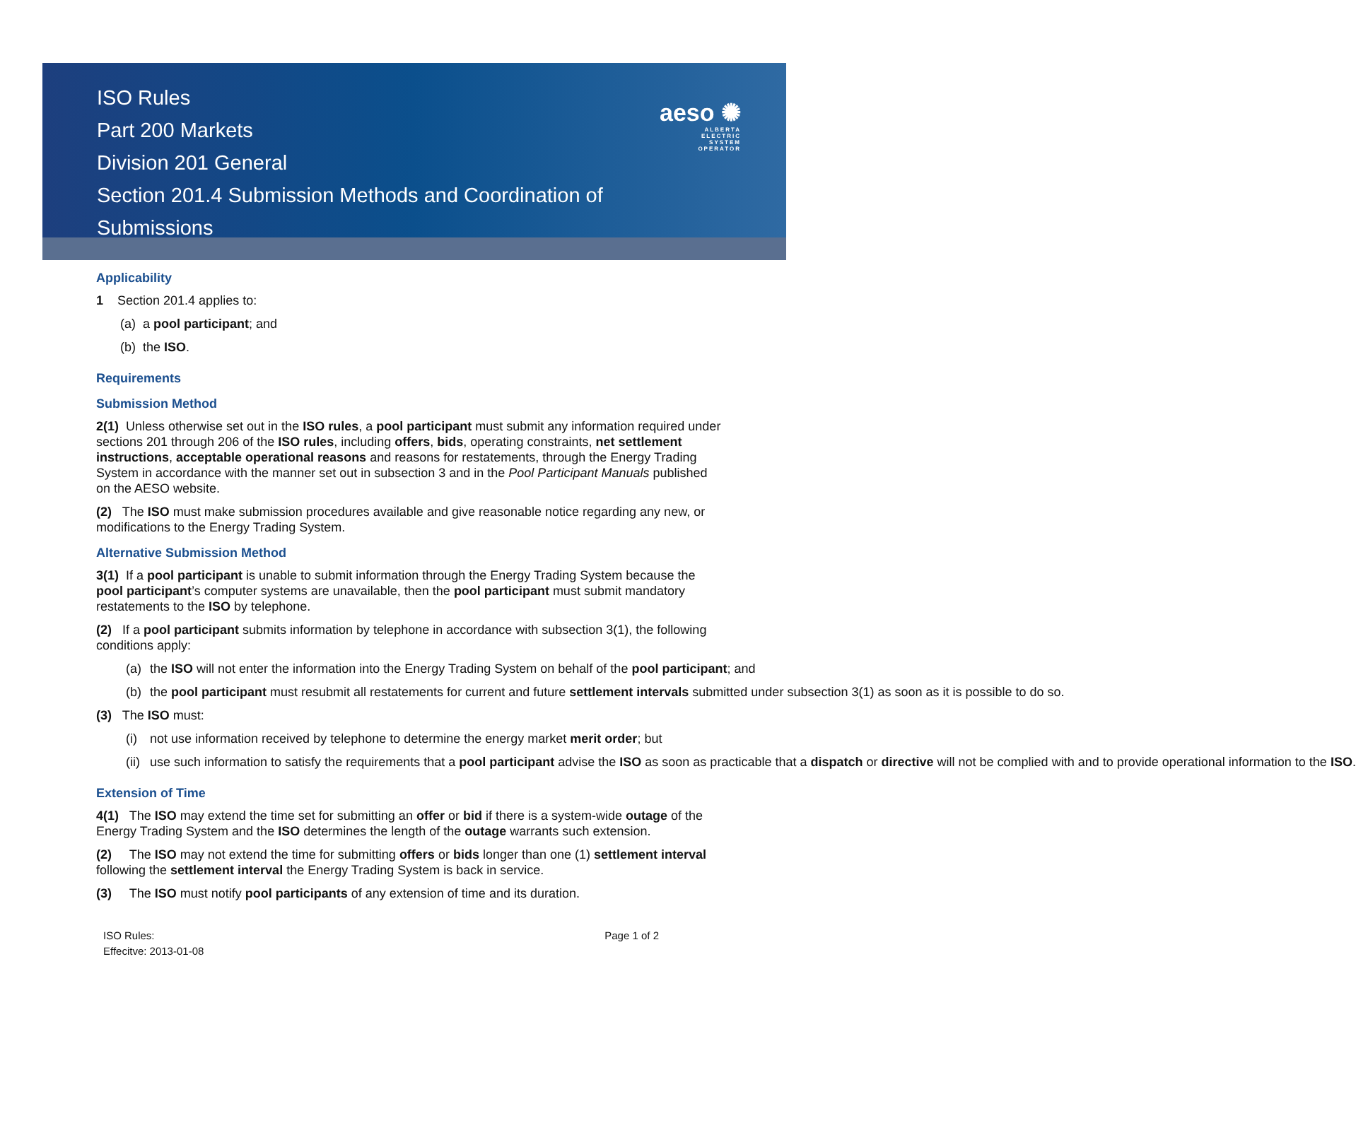ISO Rules
Part 200 Markets
Division 201 General
Section 201.4 Submission Methods and Coordination of Submissions
aeso ✺
ALBERTA
ELECTRIC
SYSTEM
OPERATOR
Applicability
1 Section 201.4 applies to:
(a) a pool participant; and
(b) the ISO.
Requirements
Submission Method
2(1) Unless otherwise set out in the ISO rules, a pool participant must submit any information required under sections 201 through 206 of the ISO rules, including offers, bids, operating constraints, net settlement instructions, acceptable operational reasons and reasons for restatements, through the Energy Trading System in accordance with the manner set out in subsection 3 and in the Pool Participant Manuals published on the AESO website.
(2) The ISO must make submission procedures available and give reasonable notice regarding any new, or modifications to the Energy Trading System.
Alternative Submission Method
3(1) If a pool participant is unable to submit information through the Energy Trading System because the pool participant’s computer systems are unavailable, then the pool participant must submit mandatory restatements to the ISO by telephone.
(2) If a pool participant submits information by telephone in accordance with subsection 3(1), the following conditions apply:
(a) the ISO will not enter the information into the Energy Trading System on behalf of the pool participant; and
(b) the pool participant must resubmit all restatements for current and future settlement intervals submitted under subsection 3(1) as soon as it is possible to do so.
(3) The ISO must:
(i) not use information received by telephone to determine the energy market merit order; but
(ii) use such information to satisfy the requirements that a pool participant advise the ISO as soon as practicable that a dispatch or directive will not be complied with and to provide operational information to the ISO.
Extension of Time
4(1) The ISO may extend the time set for submitting an offer or bid if there is a system-wide outage of the Energy Trading System and the ISO determines the length of the outage warrants such extension.
(2) The ISO may not extend the time for submitting offers or bids longer than one (1) settlement interval following the settlement interval the Energy Trading System is back in service.
(3) The ISO must notify pool participants of any extension of time and its duration.
ISO Rules:
Effecitve: 2013-01-08
Page 1 of 2